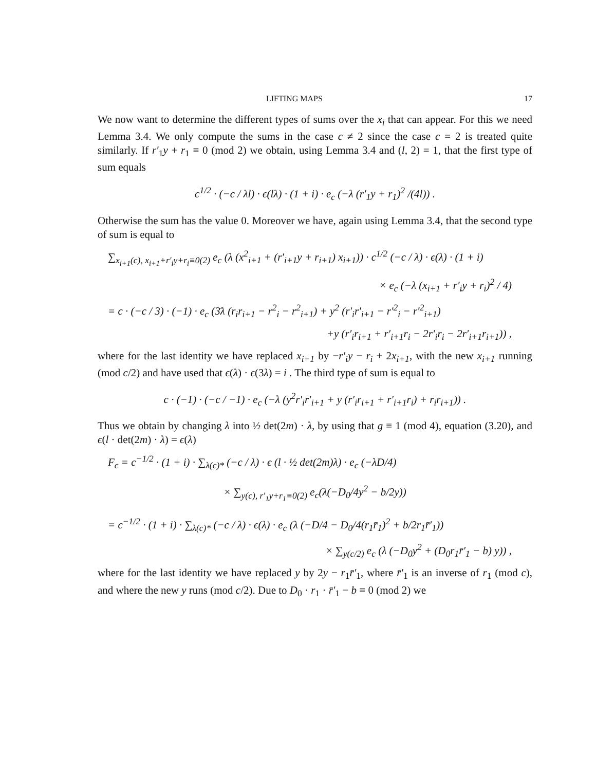LIFTING MAPS 17
We now want to determine the different types of sums over the x<sub>i</sub> that can appear. For this we need Lemma 3.4. We only compute the sums in the case c ≠ 2 since the case c = 2 is treated quite similarly. If r′<sub>1</sub>y + r<sub>1</sub> ≡ 0 (mod 2) we obtain, using Lemma 3.4 and (l, 2) = 1, that the first type of sum equals
c<sup>1/2</sup> · (−c / λl) · ϵ(lλ) · (1 + i) · e<sub>c</sub> (−λ (r′<sub>1</sub>y + r<sub>1</sub>)<sup>2</sup> /(4l)) .
Otherwise the sum has the value 0. Moreover we have, again using Lemma 3.4, that the second type of sum is equal to
∑<sub>x<sub>i+1</sub>(c), x<sub>i+1</sub>+r′<sub>i</sub>y+r<sub>i</sub>≡0(2)</sub> e<sub>c</sub> (λ (x<sup>2</sup><sub>i+1</sub> + (r′<sub>i+1</sub>y + r<sub>i+1</sub>) x<sub>i+1</sub>)) · c<sup>1/2</sup> (−c / λ) · ϵ(λ) · (1 + i)
× e<sub>c</sub> (−λ (x<sub>i+1</sub> + r′<sub>i</sub>y + r<sub>i</sub>)<sup>2</sup> / 4)
= c · (−c / 3) · (−1) · e<sub>c</sub> (3̄λ (r<sub>i</sub>r<sub>i+1</sub> − r<sup>2</sup><sub>i</sub> − r<sup>2</sup><sub>i+1</sub>) + y<sup>2</sup> (r′<sub>i</sub>r′<sub>i+1</sub> − r′<sup>2</sup><sub>i</sub> − r′<sup>2</sup><sub>i+1</sub>)
+y (r′<sub>i</sub>r<sub>i+1</sub> + r′<sub>i+1</sub>r<sub>i</sub> − 2r′<sub>i</sub>r<sub>i</sub> − 2r′<sub>i+1</sub>r<sub>i+1</sub>)) ,
where for the last identity we have replaced x<sub>i+1</sub> by −r′<sub>i</sub>y − r<sub>i</sub> + 2x<sub>i+1</sub>, with the new x<sub>i+1</sub> running (mod c/2) and have used that ϵ(λ) · ϵ(3λ) = i . The third type of sum is equal to
c · (−1) · (−c / −1) · e<sub>c</sub> (−λ (y<sup>2</sup>r′<sub>i</sub>r′<sub>i+1</sub> + y (r′<sub>i</sub>r<sub>i+1</sub> + r′<sub>i+1</sub>r<sub>i</sub>) + r<sub>i</sub>r<sub>i+1</sub>)) .
Thus we obtain by changing λ into ½ det(2m) · λ, by using that g ≡ 1 (mod 4), equation (3.20), and ϵ(l · det(2m) · λ) = ϵ(λ)
F<sub>c</sub> = c<sup>−1/2</sup> · (1 + i) · ∑<sub>λ(c)*</sub> (−c / λ) · ϵ (l · ½ det(2m)λ) · e<sub>c</sub> (−λD/4)
× ∑<sub>y(c), r′<sub>1</sub>y+r<sub>1</sub>≡0(2)</sub> e<sub>c</sub>(λ(−D<sub>0</sub>/4y<sup>2</sup> − b/2y))
= c<sup>−1/2</sup> · (1 + i) · ∑<sub>λ(c)*</sub> (−c / λ) · ϵ(λ) · e<sub>c</sub> (λ (−D/4 − D<sub>0</sub>/4(r<sub>1</sub>r̄<sub>1</sub>)<sup>2</sup> + b/2r<sub>1</sub>r̄′<sub>1</sub>))
× ∑<sub>y(c/2)</sub> e<sub>c</sub> (λ (−D<sub>0</sub>y<sup>2</sup> + (D<sub>0</sub>r<sub>1</sub>r̄′<sub>1</sub> − b) y)) ,
where for the last identity we have replaced y by 2y − r<sub>1</sub>r̄′<sub>1</sub>, where r̄′<sub>1</sub> is an inverse of r<sub>1</sub> (mod c), and where the new y runs (mod c/2). Due to D<sub>0</sub> · r<sub>1</sub> · r̄′<sub>1</sub> − b ≡ 0 (mod 2) we